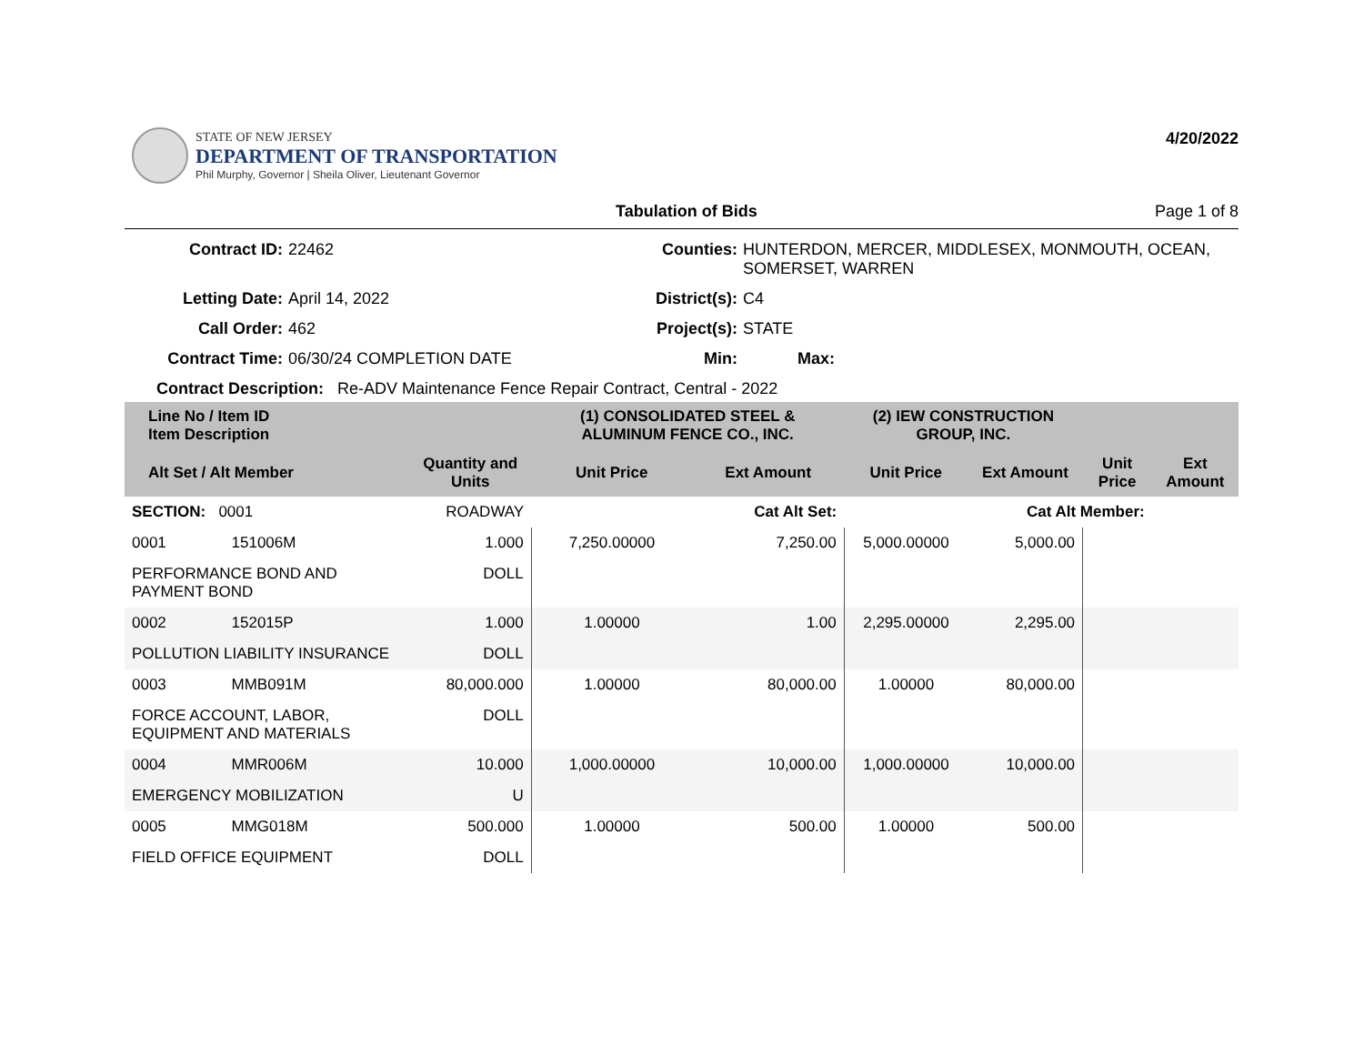STATE OF NEW JERSEY
DEPARTMENT OF TRANSPORTATION
Phil Murphy, Governor | Sheila Oliver, Lieutenant Governor
4/20/2022
Tabulation of Bids Page 1 of 8
Contract ID:
22462
Counties:
HUNTERDON, MERCER, MIDDLESEX, MONMOUTH, OCEAN, SOMERSET, WARREN
Letting Date:
April 14, 2022
District(s):
C4
Call Order:
462
Project(s):
STATE
Contract Time:
06/30/24 COMPLETION DATE
Min:
Max:
Contract Description: Re-ADV Maintenance Fence Repair Contract, Central - 2022
| Line No / Item ID Item Description | | | (1) CONSOLIDATED STEEL & ALUMINUM FENCE CO., INC. | | (2) IEW CONSTRUCTION GROUP, INC. | | | |
| --- | --- | --- | --- | --- | --- | --- | --- | --- |
| Alt Set / Alt Member | | Quantity and Units | Unit Price | Ext Amount | Unit Price | Ext Amount | Unit Price | Ext Amount |
| SECTION: 0001 | | ROADWAY | Cat Alt Set: | | Cat Alt Member: | | | |
| 0001 | 151006M | 1.000 | 7,250.00000 | 7,250.00 | 5,000.00000 | 5,000.00 | | |
| PERFORMANCE BOND AND PAYMENT BOND | | DOLL | | | | | | |
| 0002 | 152015P | 1.000 | 1.00000 | 1.00 | 2,295.00000 | 2,295.00 | | |
| POLLUTION LIABILITY INSURANCE | | DOLL | | | | | | |
| 0003 | MMB091M | 80,000.000 | 1.00000 | 80,000.00 | 1.00000 | 80,000.00 | | |
| FORCE ACCOUNT, LABOR, EQUIPMENT AND MATERIALS | | DOLL | | | | | | |
| 0004 | MMR006M | 10.000 | 1,000.00000 | 10,000.00 | 1,000.00000 | 10,000.00 | | |
| EMERGENCY MOBILIZATION | | U | | | | | | |
| 0005 | MMG018M | 500.000 | 1.00000 | 500.00 | 1.00000 | 500.00 | | |
| FIELD OFFICE EQUIPMENT | | DOLL | | | | | | |